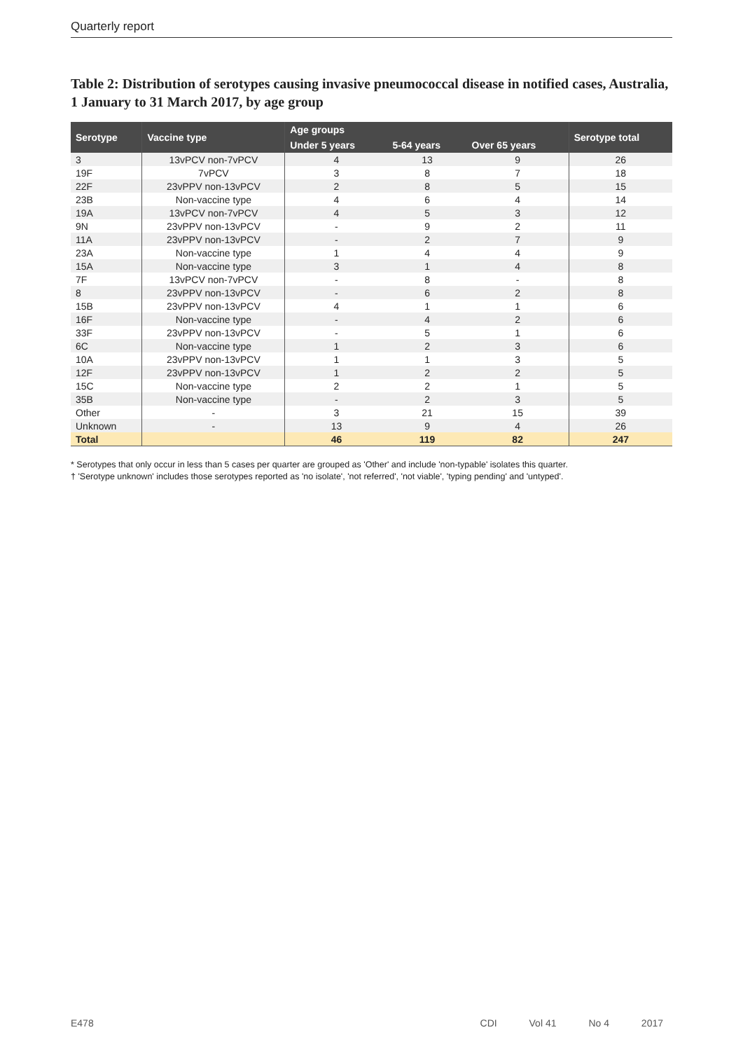Quarterly report
Table 2: Distribution of serotypes causing invasive pneumococcal disease in notified cases, Australia, 1 January to 31 March 2017, by age group
| Serotype | Vaccine type | Age groups | | | Serotype total |
| --- | --- | --- | --- | --- | --- |
| | | Under 5 years | 5-64 years | Over 65 years | |
| 3 | 13vPCV non-7vPCV | 4 | 13 | 9 | 26 |
| 19F | 7vPCV | 3 | 8 | 7 | 18 |
| 22F | 23vPPV non-13vPCV | 2 | 8 | 5 | 15 |
| 23B | Non-vaccine type | 4 | 6 | 4 | 14 |
| 19A | 13vPCV non-7vPCV | 4 | 5 | 3 | 12 |
| 9N | 23vPPV non-13vPCV | - | 9 | 2 | 11 |
| 11A | 23vPPV non-13vPCV | - | 2 | 7 | 9 |
| 23A | Non-vaccine type | 1 | 4 | 4 | 9 |
| 15A | Non-vaccine type | 3 | 1 | 4 | 8 |
| 7F | 13vPCV non-7vPCV | - | 8 | - | 8 |
| 8 | 23vPPV non-13vPCV | - | 6 | 2 | 8 |
| 15B | 23vPPV non-13vPCV | 4 | 1 | 1 | 6 |
| 16F | Non-vaccine type | - | 4 | 2 | 6 |
| 33F | 23vPPV non-13vPCV | - | 5 | 1 | 6 |
| 6C | Non-vaccine type | 1 | 2 | 3 | 6 |
| 10A | 23vPPV non-13vPCV | 1 | 1 | 3 | 5 |
| 12F | 23vPPV non-13vPCV | 1 | 2 | 2 | 5 |
| 15C | Non-vaccine type | 2 | 2 | 1 | 5 |
| 35B | Non-vaccine type | - | 2 | 3 | 5 |
| Other | - | 3 | 21 | 15 | 39 |
| Unknown | - | 13 | 9 | 4 | 26 |
| Total | | 46 | 119 | 82 | 247 |
* Serotypes that only occur in less than 5 cases per quarter are grouped as 'Other' and include 'non-typable' isolates this quarter.
† 'Serotype unknown' includes those serotypes reported as 'no isolate', 'not referred', 'not viable', 'typing pending' and 'untyped'.
E478 CDI Vol 41 No 4 2017